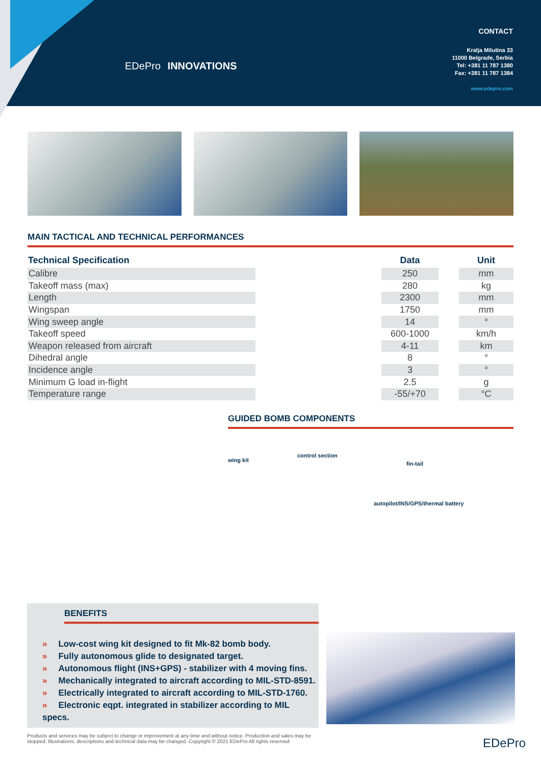EDePro INNOVATIONS
CONTACT
Kralja Milutina 33
11000 Belgrade, Serbia
Tel: +381 11 787 1380
Fax: +381 11 787 1384
www.edepro.com
MAIN TACTICAL AND TECHNICAL PERFORMANCES
| Technical Specification | | Data | | Unit |
| --- | --- | --- | --- | --- |
| Calibre | | 250 | | mm |
| Takeoff mass (max) | | 280 | | kg |
| Length | | 2300 | | mm |
| Wingspan | | 1750 | | mm |
| Wing sweep angle | | 14 | | ° |
| Takeoff speed | | 600-1000 | | km/h |
| Weapon released from aircraft | | 4-11 | | km |
| Dihedral angle | | 8 | | ° |
| Incidence angle | | 3 | | ° |
| Minimum G load in-flight | | 2.5 | | g |
| Temperature range | | -55/+70 | | °C |
GUIDED BOMB COMPONENTS
wing kit
control section
fin-tail
autopilot/INS/GPS/thermal battery
BENEFITS
» Low-cost wing kit designed to fit Mk-82 bomb body.
» Fully autonomous glide to designated target.
» Autonomous flight (INS+GPS) - stabilizer with 4 moving fins.
» Mechanically integrated to aircraft according to MIL-STD-8591.
» Electrically integrated to aircraft according to MIL-STD-1760.
» Electronic eqpt. integrated in stabilizer according to MIL specs.
Products and services may be subject to change or improvement at any time and without notice. Production and sales may be stopped. Illustrations, descriptions and technical data may be changed. Copyright © 2021 EDePro All rights reserved
EDePro